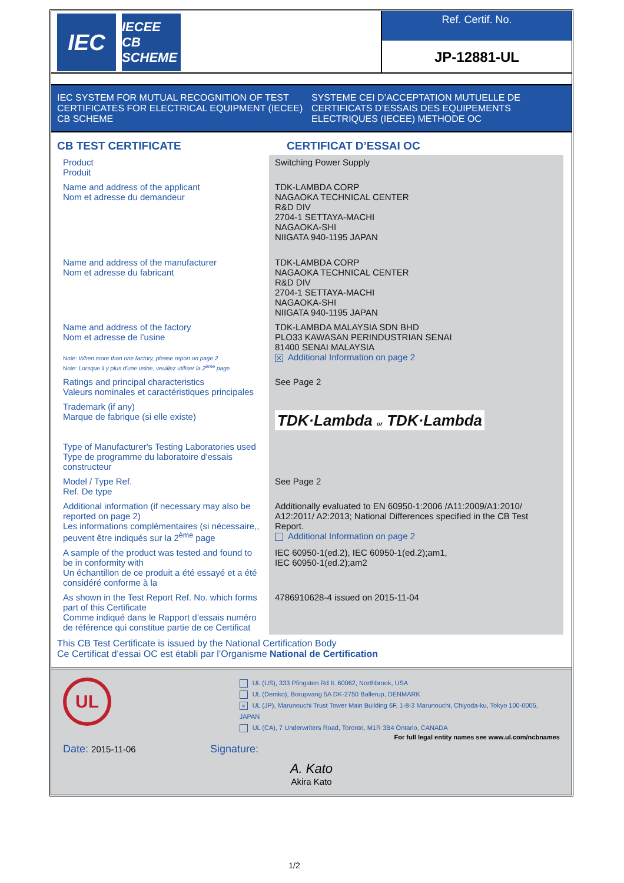IEC
IECEE CB SCHEME
Ref. Certif. No.
JP-12881-UL
IEC SYSTEM FOR MUTUAL RECOGNITION OF TEST CERTIFICATES FOR ELECTRICAL EQUIPMENT (IECEE) CB SCHEME
SYSTEME CEI D’ACCEPTATION MUTUELLE DE CERTIFICATS D’ESSAIS DES EQUIPEMENTS ELECTRIQUES (IECEE) METHODE OC
CB TEST CERTIFICATE CERTIFICAT D’ESSAI OC
| Product Produit | Switching Power Supply |
| Name and address of the applicant Nom et adresse du demandeur | TDK-LAMBDA CORP NAGAOKA TECHNICAL CENTER R&D DIV 2704-1 SETTAYA-MACHI NAGAOKA-SHI NIIGATA 940-1195 JAPAN |
| Name and address of the manufacturer Nom et adresse du fabricant | TDK-LAMBDA CORP NAGAOKA TECHNICAL CENTER R&D DIV 2704-1 SETTAYA-MACHI NAGAOKA-SHI NIIGATA 940-1195 JAPAN |
| Name and address of the factory Nom et adresse de l’usine Note: When more than one factory, please report on page 2 Note: Lorsque il y plus d'une usine, veuillez utiliser la 2<sup>ème</sup> page | TDK-LAMBDA MALAYSIA SDN BHD PLO33 KAWASAN PERINDUSTRIAN SENAI 81400 SENAI MALAYSIA × Additional Information on page 2 |
| Ratings and principal characteristics Valeurs nominales et caractéristiques principales | See Page 2 |
| Trademark (if any) Marque de fabrique (si elle existe) | TDK·Lambda or TDK·Lambda |
| Type of Manufacturer's Testing Laboratories used Type de programme du laboratoire d'essais constructeur | |
| Model / Type Ref. Ref. De type | See Page 2 |
| Additional information (if necessary may also be reported on page 2) Les informations complémentaires (si nécessaire,, peuvent être indiqués sur la 2<sup>ème</sup> page | Additionally evaluated to EN 60950-1:2006 /A11:2009/A1:2010/ A12:2011/ A2:2013; National Differences specified in the CB Test Report. Additional Information on page 2 |
| A sample of the product was tested and found to be in conformity with Un échantillon de ce produit a été essayé et a été considéré conforme à la | IEC 60950-1(ed.2), IEC 60950-1(ed.2);am1, IEC 60950-1(ed.2);am2 |
| As shown in the Test Report Ref. No. which forms part of this Certificate Comme indiqué dans le Rapport d’essais numéro de référence qui constitue partie de ce Certificat | 4786910628-4 issued on 2015-11-04 |
This CB Test Certificate is issued by the National Certification Body
Ce Certificat d’essai OC est établi par l’Organisme National de Certification
UL
UL (US), 333 Pfingsten Rd IL 60062, Northbrook, USA
UL (Demko), Borupvang 5A DK-2750 Ballerup, DENMARK
× UL (JP), Marunouchi Trust Tower Main Building 6F, 1-8-3 Marunouchi, Chiyoda-ku, Tokyo 100-0005, JAPAN
UL (CA), 7 Underwriters Road, Toronto, M1R 3B4 Ontario, CANADA
For full legal entity names see www.ul.com/ncbnames
Date: 2015-11-06
Signature:
A. Kato
Akira Kato
1/2